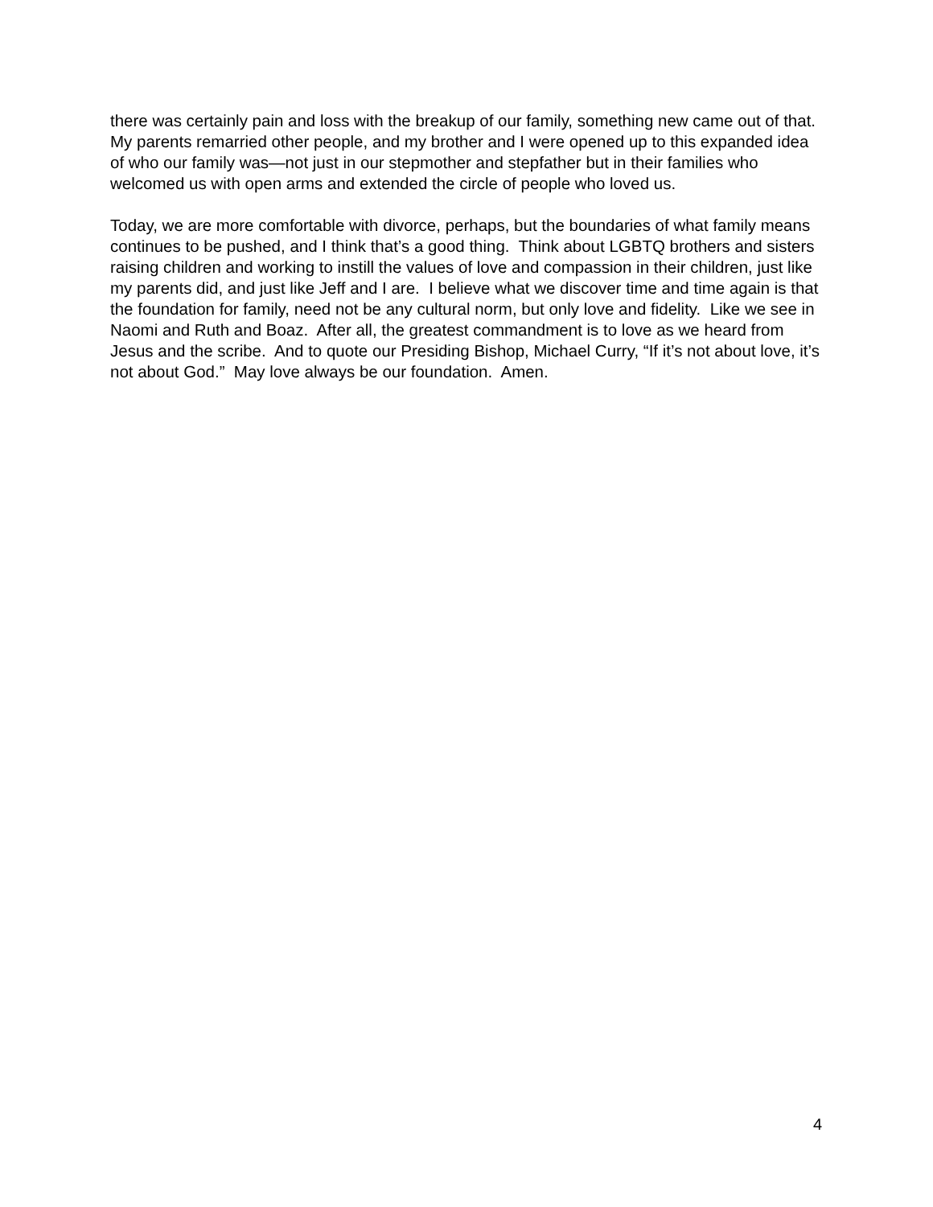there was certainly pain and loss with the breakup of our family, something new came out of that. My parents remarried other people, and my brother and I were opened up to this expanded idea of who our family was—not just in our stepmother and stepfather but in their families who welcomed us with open arms and extended the circle of people who loved us.
Today, we are more comfortable with divorce, perhaps, but the boundaries of what family means continues to be pushed, and I think that’s a good thing. Think about LGBTQ brothers and sisters raising children and working to instill the values of love and compassion in their children, just like my parents did, and just like Jeff and I are. I believe what we discover time and time again is that the foundation for family, need not be any cultural norm, but only love and fidelity. Like we see in Naomi and Ruth and Boaz. After all, the greatest commandment is to love as we heard from Jesus and the scribe. And to quote our Presiding Bishop, Michael Curry, “If it’s not about love, it’s not about God.” May love always be our foundation. Amen.
4